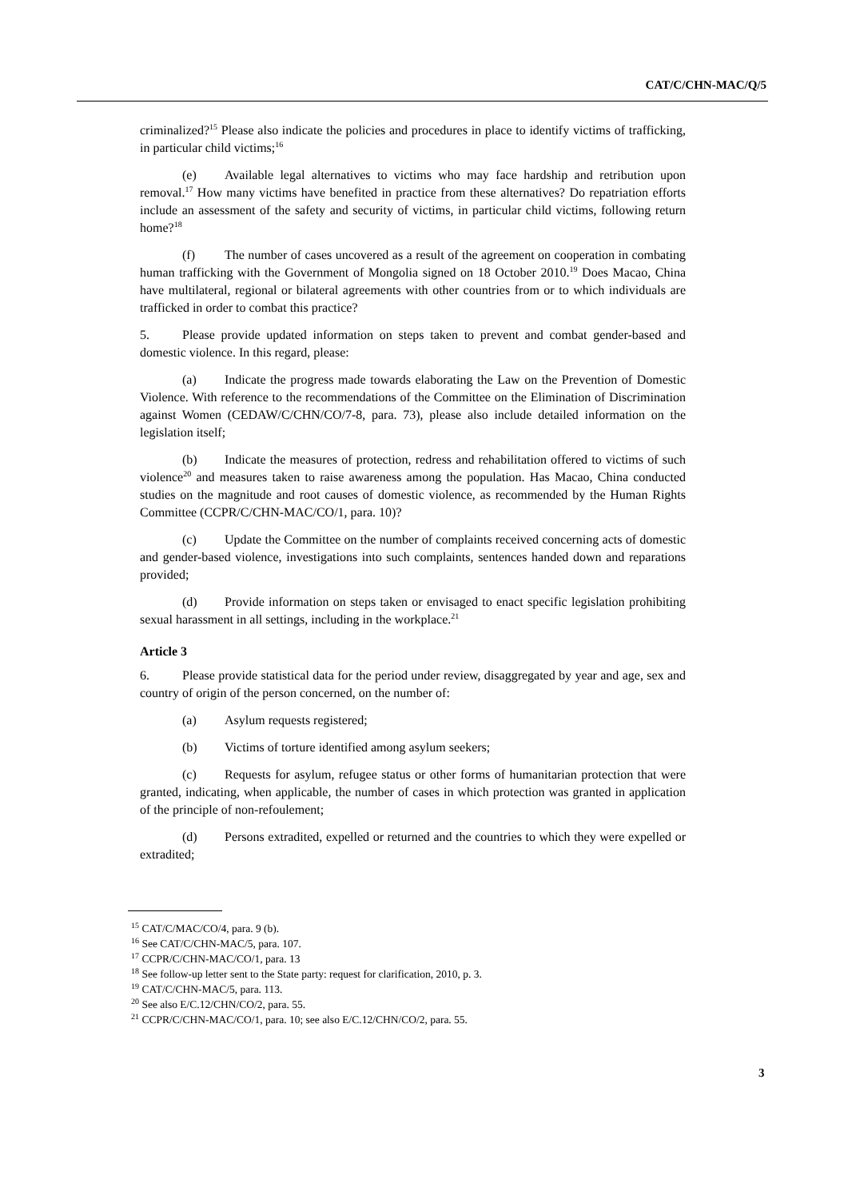CAT/C/CHN-MAC/Q/5
criminalized?<sup>15</sup> Please also indicate the policies and procedures in place to identify victims of trafficking, in particular child victims;<sup>16</sup>
(e) Available legal alternatives to victims who may face hardship and retribution upon removal.<sup>17</sup> How many victims have benefited in practice from these alternatives? Do repatriation efforts include an assessment of the safety and security of victims, in particular child victims, following return home?<sup>18</sup>
(f) The number of cases uncovered as a result of the agreement on cooperation in combating human trafficking with the Government of Mongolia signed on 18 October 2010.<sup>19</sup> Does Macao, China have multilateral, regional or bilateral agreements with other countries from or to which individuals are trafficked in order to combat this practice?
5. Please provide updated information on steps taken to prevent and combat gender-based and domestic violence. In this regard, please:
(a) Indicate the progress made towards elaborating the Law on the Prevention of Domestic Violence. With reference to the recommendations of the Committee on the Elimination of Discrimination against Women (CEDAW/C/CHN/CO/7-8, para. 73), please also include detailed information on the legislation itself;
(b) Indicate the measures of protection, redress and rehabilitation offered to victims of such violence<sup>20</sup> and measures taken to raise awareness among the population. Has Macao, China conducted studies on the magnitude and root causes of domestic violence, as recommended by the Human Rights Committee (CCPR/C/CHN-MAC/CO/1, para. 10)?
(c) Update the Committee on the number of complaints received concerning acts of domestic and gender-based violence, investigations into such complaints, sentences handed down and reparations provided;
(d) Provide information on steps taken or envisaged to enact specific legislation prohibiting sexual harassment in all settings, including in the workplace.<sup>21</sup>
Article 3
6. Please provide statistical data for the period under review, disaggregated by year and age, sex and country of origin of the person concerned, on the number of:
(a) Asylum requests registered;
(b) Victims of torture identified among asylum seekers;
(c) Requests for asylum, refugee status or other forms of humanitarian protection that were granted, indicating, when applicable, the number of cases in which protection was granted in application of the principle of non-refoulement;
(d) Persons extradited, expelled or returned and the countries to which they were expelled or extradited;
<sup>15</sup> CAT/C/MAC/CO/4, para. 9 (b).
<sup>16</sup> See CAT/C/CHN-MAC/5, para. 107.
<sup>17</sup> CCPR/C/CHN-MAC/CO/1, para. 13
<sup>18</sup> See follow-up letter sent to the State party: request for clarification, 2010, p. 3.
<sup>19</sup> CAT/C/CHN-MAC/5, para. 113.
<sup>20</sup> See also E/C.12/CHN/CO/2, para. 55.
<sup>21</sup> CCPR/C/CHN-MAC/CO/1, para. 10; see also E/C.12/CHN/CO/2, para. 55.
3